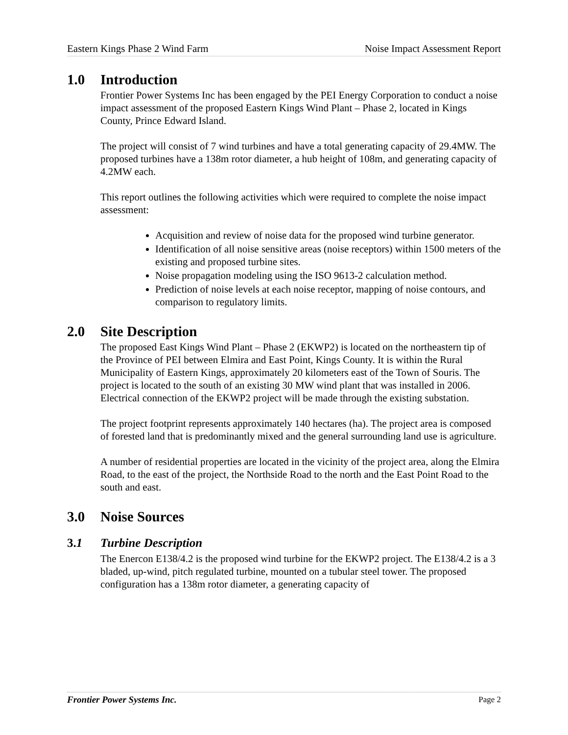Eastern Kings Phase 2 Wind Farm Noise Impact Assessment Report
1.0 Introduction
Frontier Power Systems Inc has been engaged by the PEI Energy Corporation to conduct a noise impact assessment of the proposed Eastern Kings Wind Plant – Phase 2, located in Kings County, Prince Edward Island.
The project will consist of 7 wind turbines and have a total generating capacity of 29.4MW. The proposed turbines have a 138m rotor diameter, a hub height of 108m, and generating capacity of 4.2MW each.
This report outlines the following activities which were required to complete the noise impact assessment:
Acquisition and review of noise data for the proposed wind turbine generator.
Identification of all noise sensitive areas (noise receptors) within 1500 meters of the existing and proposed turbine sites.
Noise propagation modeling using the ISO 9613-2 calculation method.
Prediction of noise levels at each noise receptor, mapping of noise contours, and comparison to regulatory limits.
2.0 Site Description
The proposed East Kings Wind Plant – Phase 2 (EKWP2) is located on the northeastern tip of the Province of PEI between Elmira and East Point, Kings County. It is within the Rural Municipality of Eastern Kings, approximately 20 kilometers east of the Town of Souris. The project is located to the south of an existing 30 MW wind plant that was installed in 2006. Electrical connection of the EKWP2 project will be made through the existing substation.
The project footprint represents approximately 140 hectares (ha). The project area is composed of forested land that is predominantly mixed and the general surrounding land use is agriculture.
A number of residential properties are located in the vicinity of the project area, along the Elmira Road, to the east of the project, the Northside Road to the north and the East Point Road to the south and east.
3.0 Noise Sources
3.1 Turbine Description
The Enercon E138/4.2 is the proposed wind turbine for the EKWP2 project. The E138/4.2 is a 3 bladed, up-wind, pitch regulated turbine, mounted on a tubular steel tower. The proposed configuration has a 138m rotor diameter, a generating capacity of
Frontier Power Systems Inc. Page 2